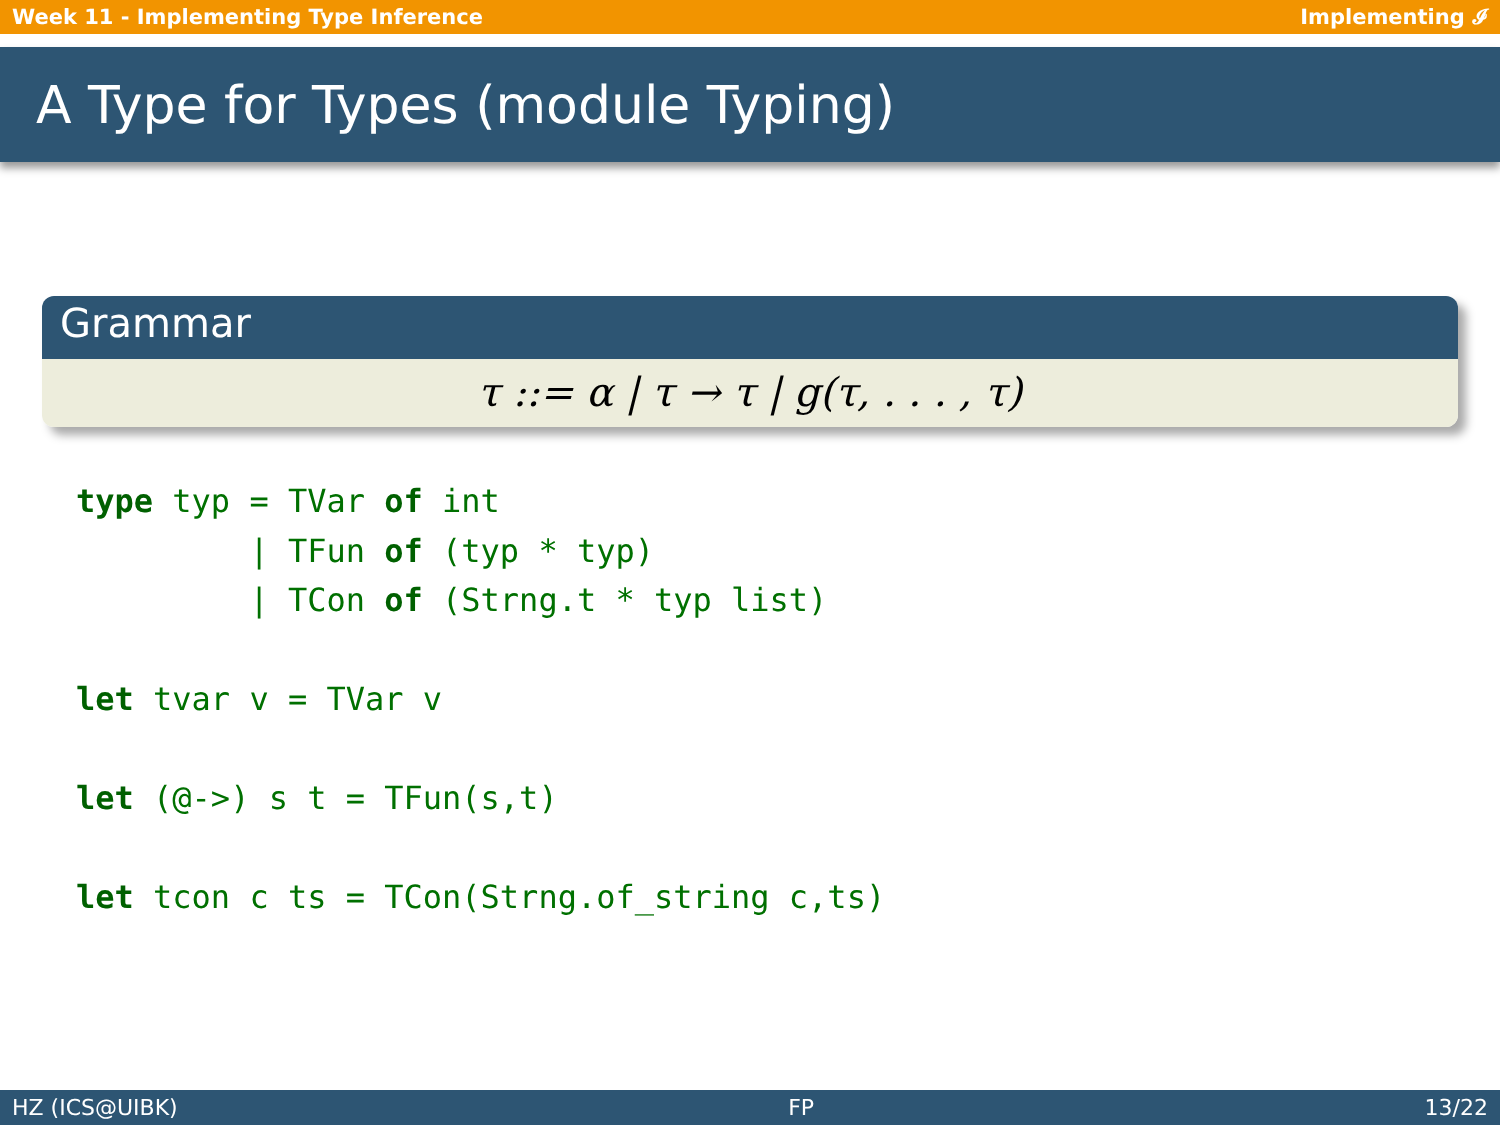Week 11 - Implementing Type Inference Implementing 𝓘
A Type for Types (module Typing)
Grammar
τ ::= α | τ → τ | g(τ, . . . , τ)
type typ = TVar of int
         | TFun of (typ * typ)
         | TCon of (Strng.t * typ list)

let tvar v = TVar v

let (@->) s t = TFun(s,t)

let tcon c ts = TCon(Strng.of_string c,ts)
HZ (ICS@UIBK) FP 13/22